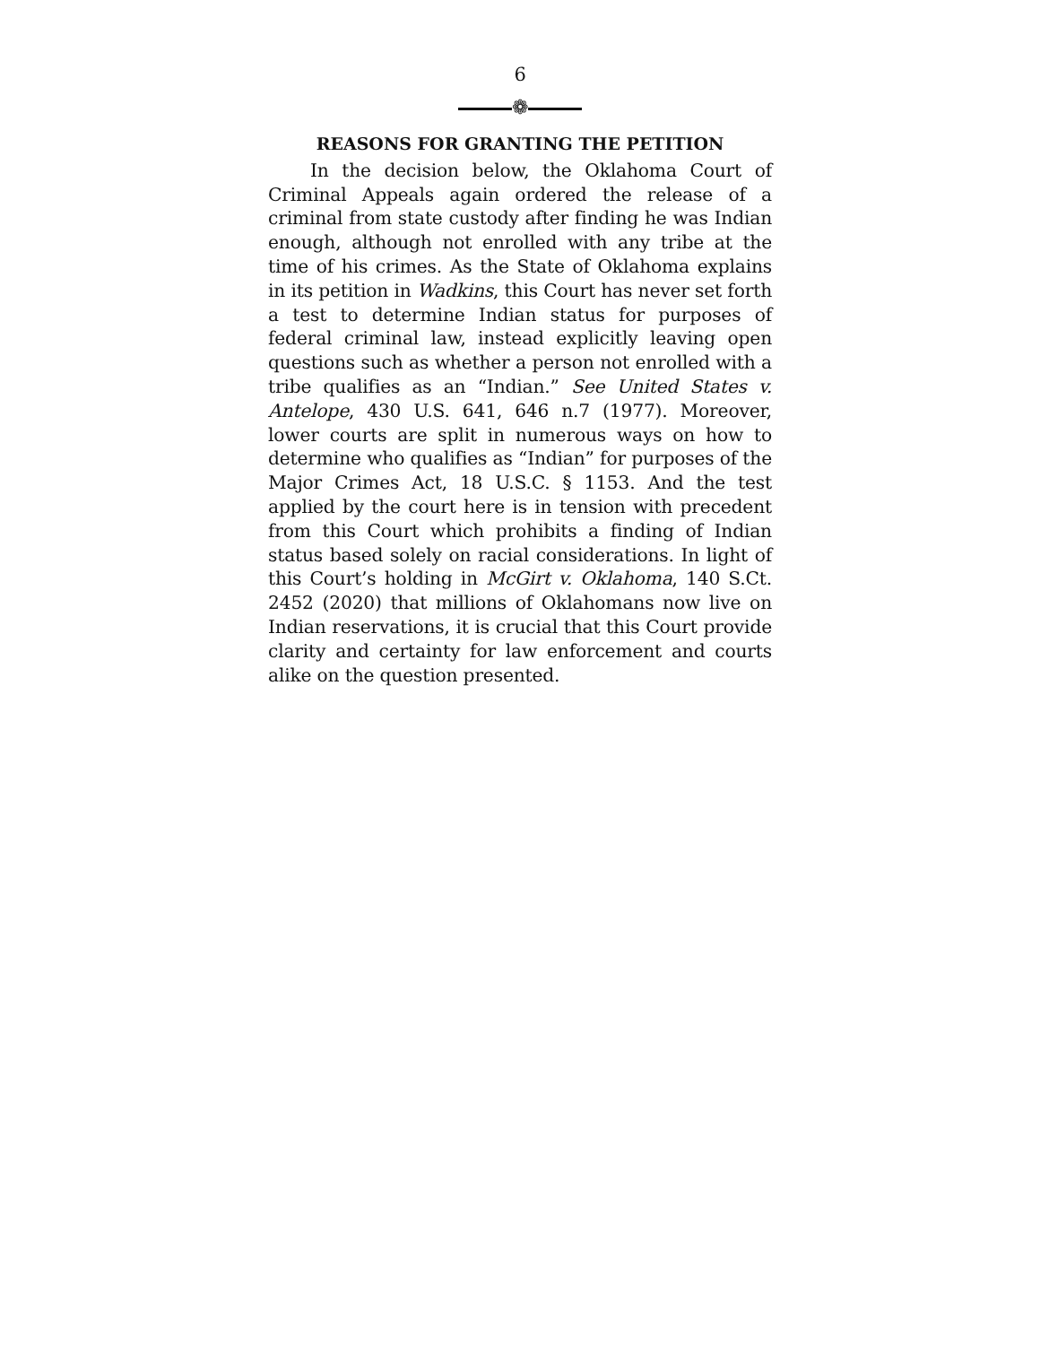6
❁
REASONS FOR GRANTING THE PETITION
In the decision below, the Oklahoma Court of Criminal Appeals again ordered the release of a criminal from state custody after finding he was Indian enough, although not enrolled with any tribe at the time of his crimes. As the State of Oklahoma explains in its petition in Wadkins, this Court has never set forth a test to determine Indian status for purposes of federal criminal law, instead explicitly leaving open questions such as whether a person not enrolled with a tribe qualifies as an “Indian.” See United States v. Antelope, 430 U.S. 641, 646 n.7 (1977). Moreover, lower courts are split in numerous ways on how to determine who qualifies as “Indian” for purposes of the Major Crimes Act, 18 U.S.C. § 1153. And the test applied by the court here is in tension with precedent from this Court which prohibits a finding of Indian status based solely on racial considerations. In light of this Court’s holding in McGirt v. Oklahoma, 140 S.Ct. 2452 (2020) that millions of Oklahomans now live on Indian reservations, it is crucial that this Court provide clarity and certainty for law enforcement and courts alike on the question presented.